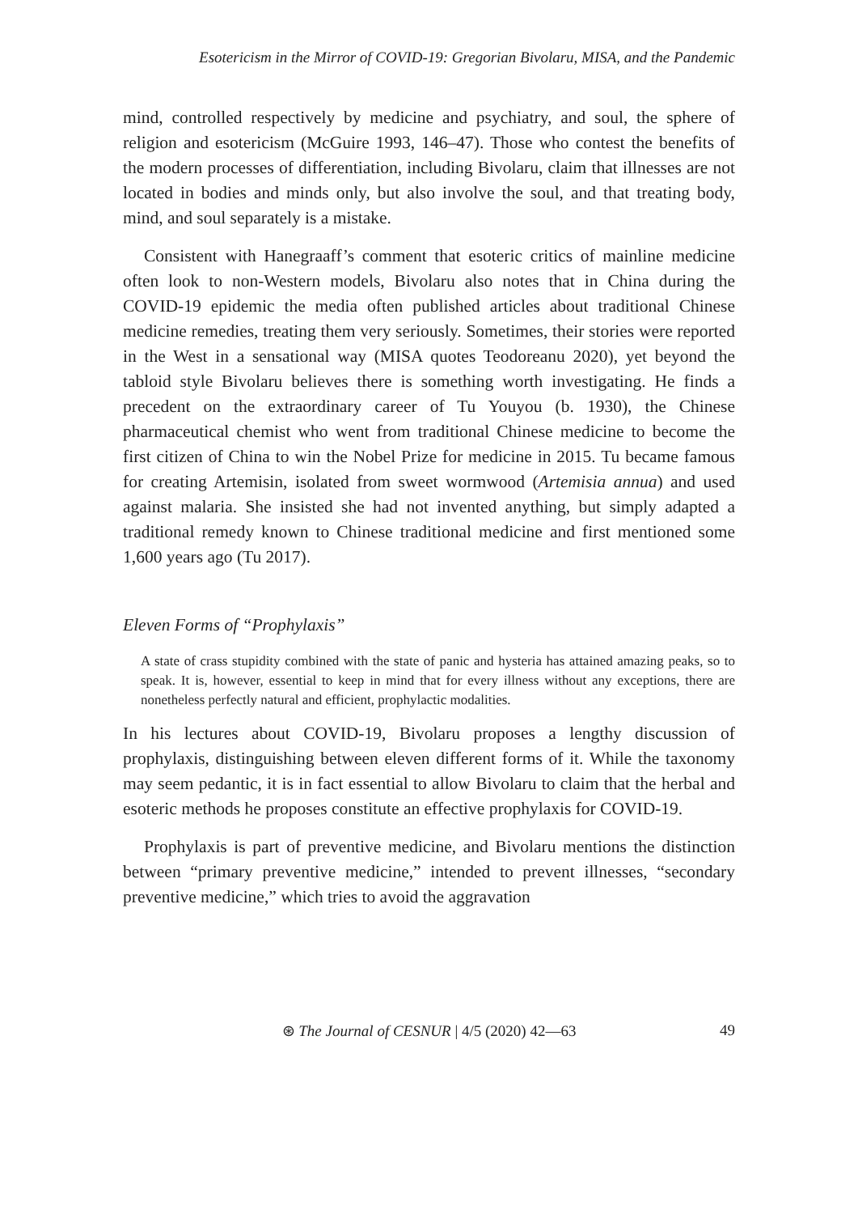Esotericism in the Mirror of COVID-19: Gregorian Bivolaru, MISA, and the Pandemic
mind, controlled respectively by medicine and psychiatry, and soul, the sphere of religion and esotericism (McGuire 1993, 146–47). Those who contest the benefits of the modern processes of differentiation, including Bivolaru, claim that illnesses are not located in bodies and minds only, but also involve the soul, and that treating body, mind, and soul separately is a mistake.
Consistent with Hanegraaff’s comment that esoteric critics of mainline medicine often look to non-Western models, Bivolaru also notes that in China during the COVID-19 epidemic the media often published articles about traditional Chinese medicine remedies, treating them very seriously. Sometimes, their stories were reported in the West in a sensational way (MISA quotes Teodoreanu 2020), yet beyond the tabloid style Bivolaru believes there is something worth investigating. He finds a precedent on the extraordinary career of Tu Youyou (b. 1930), the Chinese pharmaceutical chemist who went from traditional Chinese medicine to become the first citizen of China to win the Nobel Prize for medicine in 2015. Tu became famous for creating Artemisin, isolated from sweet wormwood (Artemisia annua) and used against malaria. She insisted she had not invented anything, but simply adapted a traditional remedy known to Chinese traditional medicine and first mentioned some 1,600 years ago (Tu 2017).
Eleven Forms of “Prophylaxis”
A state of crass stupidity combined with the state of panic and hysteria has attained amazing peaks, so to speak. It is, however, essential to keep in mind that for every illness without any exceptions, there are nonetheless perfectly natural and efficient, prophylactic modalities.
In his lectures about COVID-19, Bivolaru proposes a lengthy discussion of prophylaxis, distinguishing between eleven different forms of it. While the taxonomy may seem pedantic, it is in fact essential to allow Bivolaru to claim that the herbal and esoteric methods he proposes constitute an effective prophylaxis for COVID-19.
Prophylaxis is part of preventive medicine, and Bivolaru mentions the distinction between “primary preventive medicine,” intended to prevent illnesses, “secondary preventive medicine,” which tries to avoid the aggravation
⊛ The Journal of CESNUR | 4/5 (2020) 42—63
49